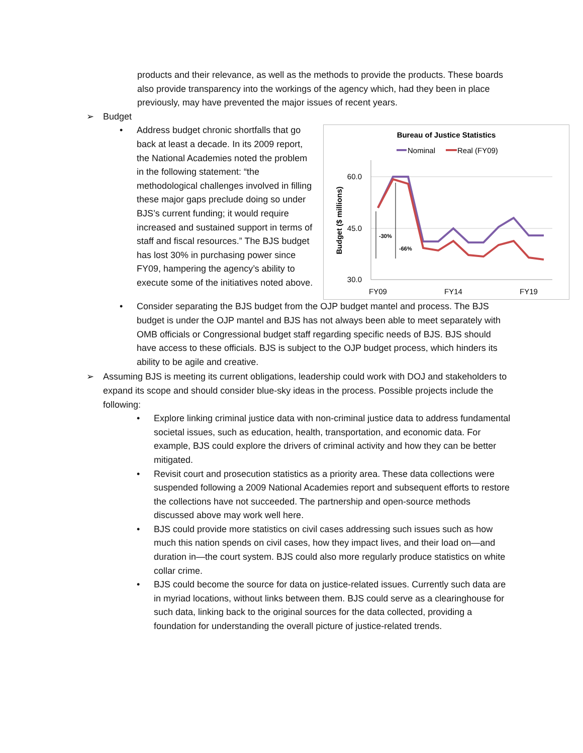products and their relevance, as well as the methods to provide the products. These boards also provide transparency into the workings of the agency which, had they been in place previously, may have prevented the major issues of recent years.
➢ Budget
• Address budget chronic shortfalls that go back at least a decade. In its 2009 report, the National Academies noted the problem in the following statement: “the methodological challenges involved in filling these major gaps preclude doing so under BJS’s current funding; it would require increased and sustained support in terms of staff and fiscal resources.” The BJS budget has lost 30% in purchasing power since FY09, hampering the agency’s ability to execute some of the initiatives noted above.
Bureau of Justice Statistics
Nominal
Real (FY09)
60.0
45.0
30.0
Budget ($ millions)
-30%
-66%
FY09
FY14
FY19
• Consider separating the BJS budget from the OJP budget mantel and process. The BJS budget is under the OJP mantel and BJS has not always been able to meet separately with OMB officials or Congressional budget staff regarding specific needs of BJS. BJS should have access to these officials. BJS is subject to the OJP budget process, which hinders its ability to be agile and creative.
➢ Assuming BJS is meeting its current obligations, leadership could work with DOJ and stakeholders to expand its scope and should consider blue-sky ideas in the process. Possible projects include the following:
• Explore linking criminal justice data with non-criminal justice data to address fundamental societal issues, such as education, health, transportation, and economic data. For example, BJS could explore the drivers of criminal activity and how they can be better mitigated.
• Revisit court and prosecution statistics as a priority area. These data collections were suspended following a 2009 National Academies report and subsequent efforts to restore the collections have not succeeded. The partnership and open-source methods discussed above may work well here.
• BJS could provide more statistics on civil cases addressing such issues such as how much this nation spends on civil cases, how they impact lives, and their load on—and duration in—the court system. BJS could also more regularly produce statistics on white collar crime.
• BJS could become the source for data on justice-related issues. Currently such data are in myriad locations, without links between them. BJS could serve as a clearinghouse for such data, linking back to the original sources for the data collected, providing a foundation for understanding the overall picture of justice-related trends.